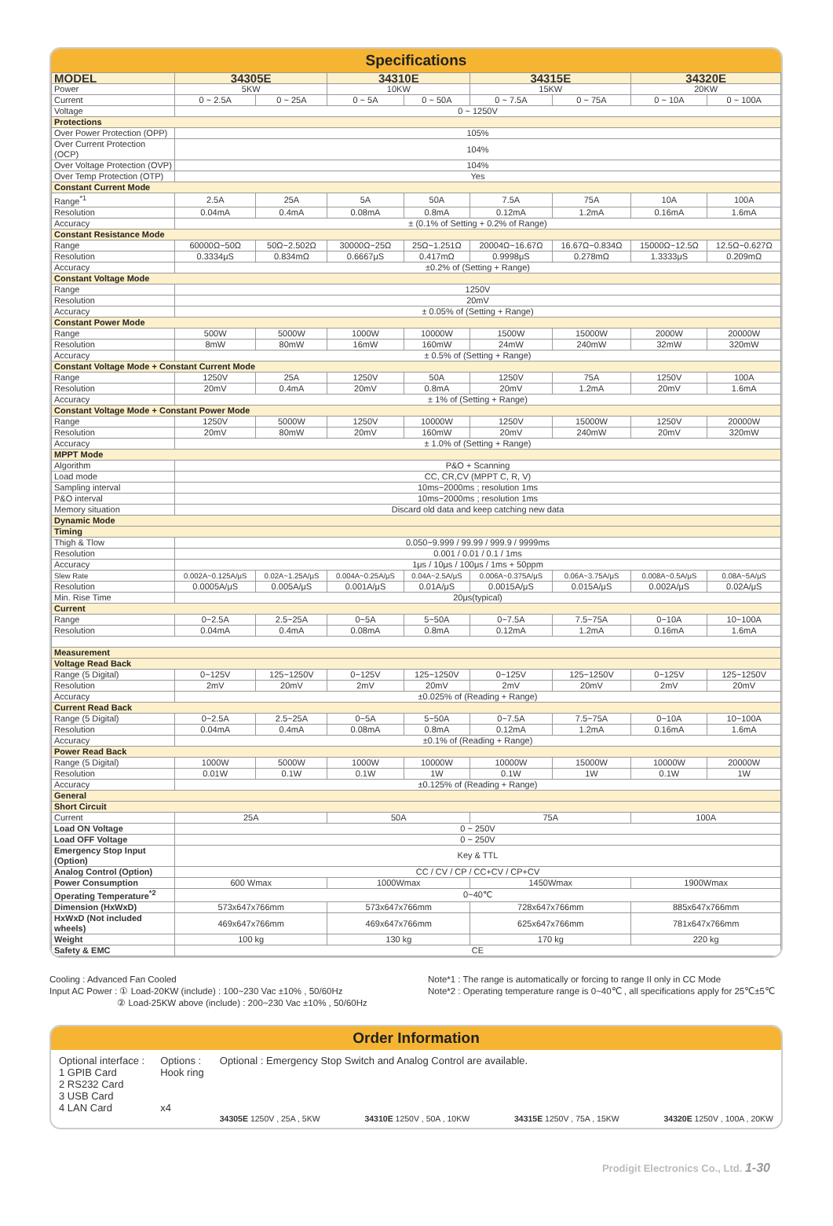Specifications
| MODEL | 34305E | | 34310E | | 34315E | | 34320E | |
| --- | --- | --- | --- | --- | --- | --- | --- | --- |
| Power | 5KW | | 10KW | | 15KW | | 20KW | |
| Current | 0 ~ 2.5A | 0 ~ 25A | 0 ~ 5A | 0 ~ 50A | 0 ~ 7.5A | 0 ~ 75A | 0 ~ 10A | 0 ~ 100A |
| Voltage | 0 ~ 1250V | | | | | | | |
| Protections | | | | | | | | |
| Over Power Protection (OPP) | 105% | | | | | | | |
| Over Current Protection (OCP) | 104% | | | | | | | |
| Over Voltage Protection (OVP) | 104% | | | | | | | |
| Over Temp Protection (OTP) | Yes | | | | | | | |
| Constant Current Mode | | | | | | | | |
| Range<sup>*1</sup> | 2.5A | 25A | 5A | 50A | 7.5A | 75A | 10A | 100A |
| Resolution | 0.04mA | 0.4mA | 0.08mA | 0.8mA | 0.12mA | 1.2mA | 0.16mA | 1.6mA |
| Accuracy | ± (0.1% of Setting + 0.2% of Range) | | | | | | | |
| Constant Resistance Mode | | | | | | | | |
| Range | 60000Ω~50Ω | 50Ω~2.502Ω | 30000Ω~25Ω | 25Ω~1.251Ω | 20004Ω~16.67Ω | 16.67Ω~0.834Ω | 15000Ω~12.5Ω | 12.5Ω~0.627Ω |
| Resolution | 0.3334μS | 0.834mΩ | 0.6667μS | 0.417mΩ | 0.9998μS | 0.278mΩ | 1.3333μS | 0.209mΩ |
| Accuracy | ±0.2% of (Setting + Range) | | | | | | | |
| Constant Voltage Mode | | | | | | | | |
| Range | 1250V | | | | | | | |
| Resolution | 20mV | | | | | | | |
| Accuracy | ± 0.05% of (Setting + Range) | | | | | | | |
| Constant Power Mode | | | | | | | | |
| Range | 500W | 5000W | 1000W | 10000W | 1500W | 15000W | 2000W | 20000W |
| Resolution | 8mW | 80mW | 16mW | 160mW | 24mW | 240mW | 32mW | 320mW |
| Accuracy | ± 0.5% of (Setting + Range) | | | | | | | |
| Constant Voltage Mode + Constant Current Mode | | | | | | | | |
| Range | 1250V | 25A | 1250V | 50A | 1250V | 75A | 1250V | 100A |
| Resolution | 20mV | 0.4mA | 20mV | 0.8mA | 20mV | 1.2mA | 20mV | 1.6mA |
| Accuracy | ± 1% of (Setting + Range) | | | | | | | |
| Constant Voltage Mode + Constant Power Mode | | | | | | | | |
| Range | 1250V | 5000W | 1250V | 10000W | 1250V | 15000W | 1250V | 20000W |
| Resolution | 20mV | 80mW | 20mV | 160mW | 20mV | 240mW | 20mV | 320mW |
| Accuracy | ± 1.0% of (Setting + Range) | | | | | | | |
| MPPT Mode | | | | | | | | |
| Algorithm | P&O + Scanning | | | | | | | |
| Load mode | CC, CR,CV (MPPT C, R, V) | | | | | | | |
| Sampling interval | 10ms~2000ms ; resolution 1ms | | | | | | | |
| P&O interval | 10ms~2000ms ; resolution 1ms | | | | | | | |
| Memory situation | Discard old data and keep catching new data | | | | | | | |
| Dynamic Mode | | | | | | | | |
| Timing | | | | | | | | |
| Thigh & Tlow | 0.050~9.999 / 99.99 / 999.9 / 9999ms | | | | | | | |
| Resolution | 0.001 / 0.01 / 0.1 / 1ms | | | | | | | |
| Accuracy | 1μs / 10μs / 100μs / 1ms + 50ppm | | | | | | | |
| Slew Rate | 0.002A~0.125A/μS | 0.02A~1.25A/μS | 0.004A~0.25A/μS | 0.04A~2.5A/μS | 0.006A~0.375A/μS | 0.06A~3.75A/μS | 0.008A~0.5A/μS | 0.08A~5A/μS |
| Resolution | 0.0005A/μS | 0.005A/μS | 0.001A/μS | 0.01A/μS | 0.0015A/μS | 0.015A/μS | 0.002A/μS | 0.02A/μS |
| Min. Rise Time | 20μs(typical) | | | | | | | |
| Current | | | | | | | | |
| Range | 0~2.5A | 2.5~25A | 0~5A | 5~50A | 0~7.5A | 7.5~75A | 0~10A | 10~100A |
| Resolution | 0.04mA | 0.4mA | 0.08mA | 0.8mA | 0.12mA | 1.2mA | 0.16mA | 1.6mA |
| Measurement | | | | | | | | |
| Voltage Read Back | | | | | | | | |
| Range (5 Digital) | 0~125V | 125~1250V | 0~125V | 125~1250V | 0~125V | 125~1250V | 0~125V | 125~1250V |
| Resolution | 2mV | 20mV | 2mV | 20mV | 2mV | 20mV | 2mV | 20mV |
| Accuracy | ±0.025% of (Reading + Range) | | | | | | | |
| Current Read Back | | | | | | | | |
| Range (5 Digital) | 0~2.5A | 2.5~25A | 0~5A | 5~50A | 0~7.5A | 7.5~75A | 0~10A | 10~100A |
| Resolution | 0.04mA | 0.4mA | 0.08mA | 0.8mA | 0.12mA | 1.2mA | 0.16mA | 1.6mA |
| Accuracy | ±0.1% of (Reading + Range) | | | | | | | |
| Power Read Back | | | | | | | | |
| Range (5 Digital) | 1000W | 5000W | 1000W | 10000W | 10000W | 15000W | 10000W | 20000W |
| Resolution | 0.01W | 0.1W | 0.1W | 1W | 0.1W | 1W | 0.1W | 1W |
| Accuracy | ±0.125% of (Reading + Range) | | | | | | | |
| General | | | | | | | | |
| Short Circuit | | | | | | | | |
| Current | 25A | | 50A | | 75A | | 100A | |
| Load ON Voltage | 0 ~ 250V | | | | | | | |
| Load OFF Voltage | 0 ~ 250V | | | | | | | |
| Emergency Stop Input (Option) | Key & TTL | | | | | | | |
| Analog Control (Option) | CC / CV / CP / CC+CV / CP+CV | | | | | | | |
| Power Consumption | 600 Wmax | | 1000Wmax | | 1450Wmax | | 1900Wmax | |
| Operating Temperature<sup>*2</sup> | 0~40℃ | | | | | | | |
| Dimension (HxWxD) | 573x647x766mm | | 573x647x766mm | | 728x647x766mm | | 885x647x766mm | |
| HxWxD (Not included wheels) | 469x647x766mm | | 469x647x766mm | | 625x647x766mm | | 781x647x766mm | |
| Weight | 100 kg | | 130 kg | | 170 kg | | 220 kg | |
| Safety & EMC | CE | | | | | | | |
Cooling : Advanced Fan Cooled
Input AC Power : ① Load-20KW (include) : 100~230 Vac ±10% , 50/60Hz
② Load-25KW above (include) : 200~230 Vac ±10% , 50/60Hz
Note*1 : The range is automatically or forcing to range II only in CC Mode
Note*2 : Operating temperature range is 0~40℃ , all specifications apply for 25℃±5℃
Order Information
Optional interface :
1 GPIB Card
2 RS232 Card
3 USB Card
4 LAN Card
Options :
Hook ring
x4
Optional : Emergency Stop Switch and Analog Control are available.
34305E 1250V , 25A , 5KW 34310E 1250V , 50A , 10KW 34315E 1250V , 75A , 15KW 34320E 1250V , 100A , 20KW
Prodigit Electronics Co., Ltd. 1-30